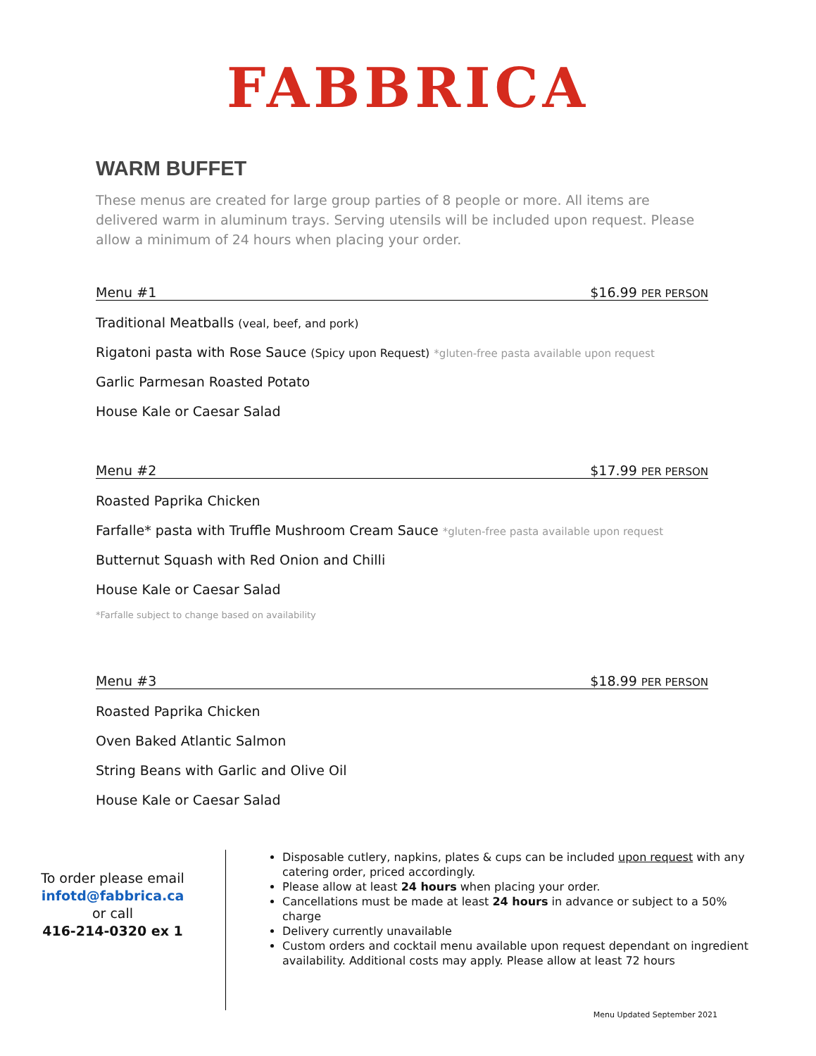FABBRICA
WARM BUFFET
These menus are created for large group parties of 8 people or more. All items are delivered warm in aluminum trays. Serving utensils will be included upon request. Please allow a minimum of 24 hours when placing your order.
Menu #1 $16.99 PER PERSON
Traditional Meatballs (veal, beef, and pork)
Rigatoni pasta with Rose Sauce (Spicy upon Request) *gluten-free pasta available upon request
Garlic Parmesan Roasted Potato
House Kale or Caesar Salad
Menu #2 $17.99 PER PERSON
Roasted Paprika Chicken
Farfalle* pasta with Truffle Mushroom Cream Sauce *gluten-free pasta available upon request
Butternut Squash with Red Onion and Chilli
House Kale or Caesar Salad
*Farfalle subject to change based on availability
Menu #3 $18.99 PER PERSON
Roasted Paprika Chicken
Oven Baked Atlantic Salmon
String Beans with Garlic and Olive Oil
House Kale or Caesar Salad
To order please email
infotd@fabbrica.ca
or call
416-214-0320 ex 1
Disposable cutlery, napkins, plates & cups can be included upon request with any catering order, priced accordingly.
Please allow at least 24 hours when placing your order.
Cancellations must be made at least 24 hours in advance or subject to a 50% charge
Delivery currently unavailable
Custom orders and cocktail menu available upon request dependant on ingredient availability. Additional costs may apply. Please allow at least 72 hours
Menu Updated September 2021